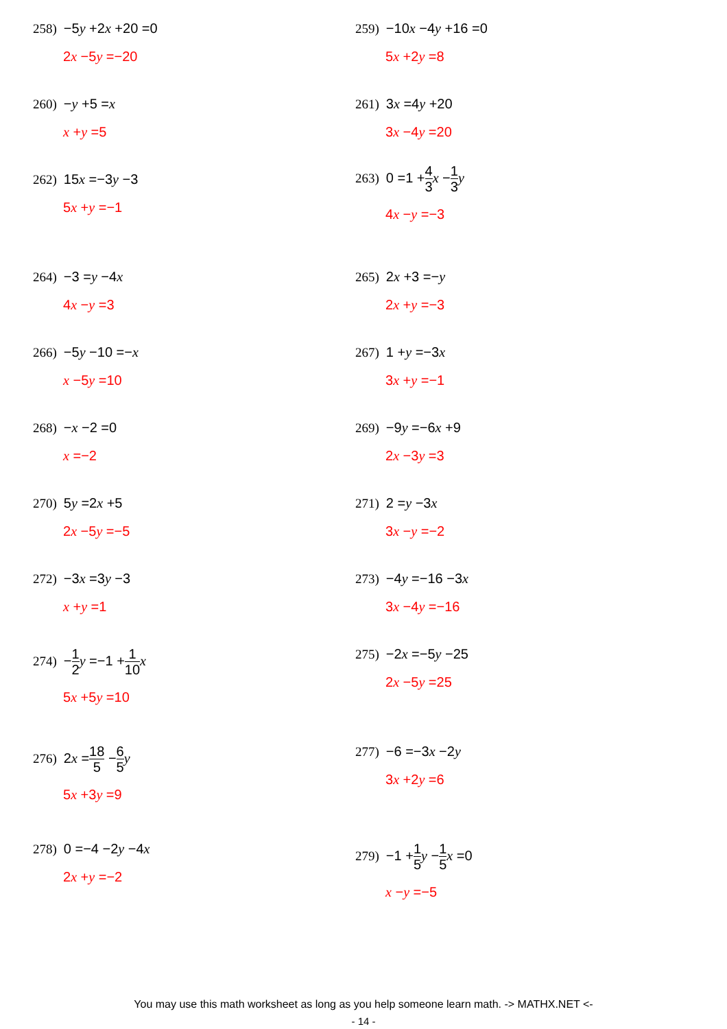258) −5y +2x +20 =0
2x −5y =−20
259) −10x −4y +16 =0
5x +2y =8
260) −y +5 =x
x +y =5
261) 3x =4y +20
3x −4y =20
262) 15x =−3y −3
5x +y =−1
263) 0 =1 +4 3 x −1 3 y
4x −y =−3
264) −3 =y −4x
4x −y =3
265) 2x +3 =−y
2x +y =−3
266) −5y −10 =−x
x −5y =10
267) 1 +y =−3x
3x +y =−1
268) −x −2 =0
x =−2
269) −9y =−6x +9
2x −3y =3
270) 5y =2x +5
2x −5y =−5
271) 2 =y −3x
3x −y =−2
272) −3x =3y −3
x +y =1
273) −4y =−16 −3x
3x −4y =−16
274) −1 2 y =−1 +1 10 x
5x +5y =10
275) −2x =−5y −25
2x −5y =25
276) 2x =18 5 −6 5 y
5x +3y =9
277) −6 =−3x −2y
3x +2y =6
278) 0 =−4 −2y −4x
2x +y =−2
279) −1 +1 5 y −1 5 x =0
x −y =−5
You may use this math worksheet as long as you help someone learn math. -> MATHX.NET <-
- 14 -